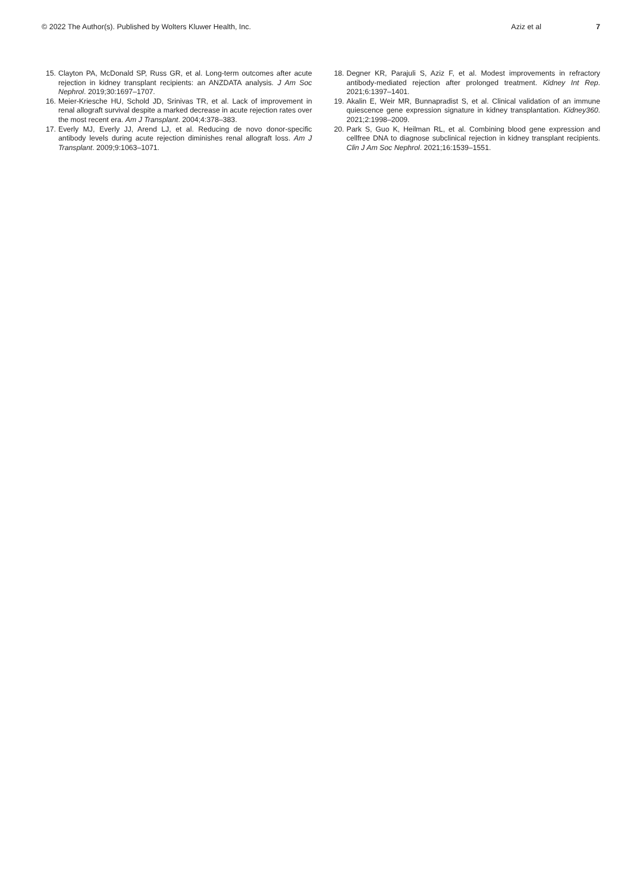© 2022 The Author(s). Published by Wolters Kluwer Health, Inc. Aziz et al 7
15. Clayton PA, McDonald SP, Russ GR, et al. Long-term outcomes after acute rejection in kidney transplant recipients: an ANZDATA analysis. J Am Soc Nephrol. 2019;30:1697–1707.
16. Meier-Kriesche HU, Schold JD, Srinivas TR, et al. Lack of improvement in renal allograft survival despite a marked decrease in acute rejection rates over the most recent era. Am J Transplant. 2004;4:378–383.
17. Everly MJ, Everly JJ, Arend LJ, et al. Reducing de novo donor-specific antibody levels during acute rejection diminishes renal allograft loss. Am J Transplant. 2009;9:1063–1071.
18. Degner KR, Parajuli S, Aziz F, et al. Modest improvements in refractory antibody-mediated rejection after prolonged treatment. Kidney Int Rep. 2021;6:1397–1401.
19. Akalin E, Weir MR, Bunnapradist S, et al. Clinical validation of an immune quiescence gene expression signature in kidney transplantation. Kidney360. 2021;2:1998–2009.
20. Park S, Guo K, Heilman RL, et al. Combining blood gene expression and cellfree DNA to diagnose subclinical rejection in kidney transplant recipients. Clin J Am Soc Nephrol. 2021;16:1539–1551.